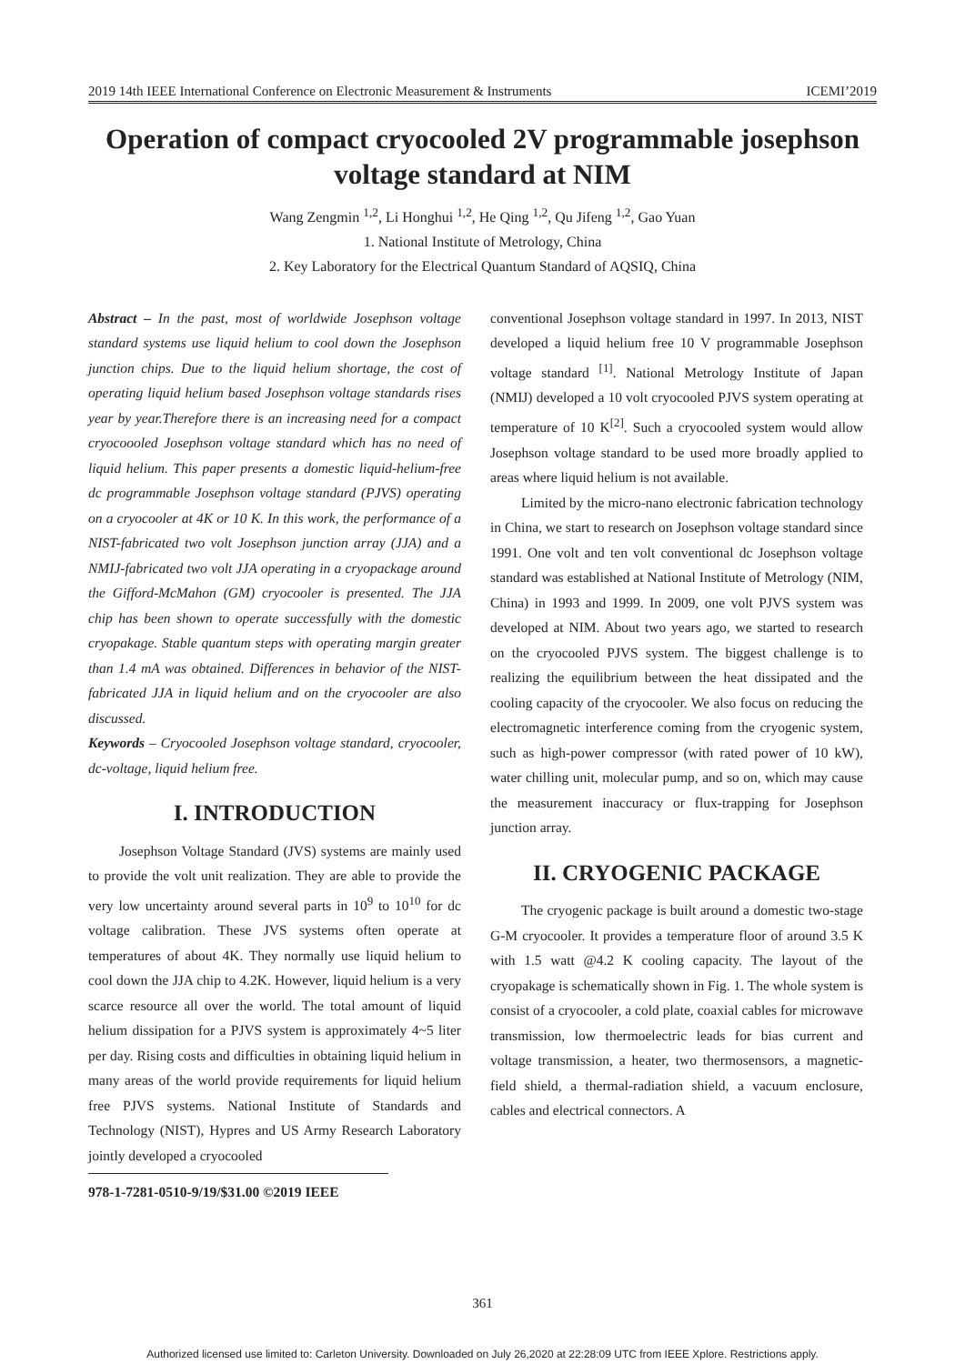2019 14th IEEE International Conference on Electronic Measurement & Instruments ICEMI’2019
Operation of compact cryocooled 2V programmable josephson voltage standard at NIM
Wang Zengmin <sup>1,2</sup>, Li Honghui <sup>1,2</sup>, He Qing <sup>1,2</sup>, Qu Jifeng <sup>1,2</sup>, Gao Yuan
1. National Institute of Metrology, China
2. Key Laboratory for the Electrical Quantum Standard of AQSIQ, China
Abstract – In the past, most of worldwide Josephson voltage standard systems use liquid helium to cool down the Josephson junction chips. Due to the liquid helium shortage, the cost of operating liquid helium based Josephson voltage standards rises year by year.Therefore there is an increasing need for a compact cryocoooled Josephson voltage standard which has no need of liquid helium. This paper presents a domestic liquid-helium-free dc programmable Josephson voltage standard (PJVS) operating on a cryocooler at 4K or 10 K. In this work, the performance of a NIST-fabricated two volt Josephson junction array (JJA) and a NMIJ-fabricated two volt JJA operating in a cryopackage around the Gifford-McMahon (GM) cryocooler is presented. The JJA chip has been shown to operate successfully with the domestic cryopakage. Stable quantum steps with operating margin greater than 1.4 mA was obtained. Differences in behavior of the NIST-fabricated JJA in liquid helium and on the cryocooler are also discussed.
Keywords – Cryocooled Josephson voltage standard, cryocooler, dc-voltage, liquid helium free.
I. INTRODUCTION
Josephson Voltage Standard (JVS) systems are mainly used to provide the volt unit realization. They are able to provide the very low uncertainty around several parts in 10<sup>9</sup> to 10<sup>10</sup> for dc voltage calibration. These JVS systems often operate at temperatures of about 4K. They normally use liquid helium to cool down the JJA chip to 4.2K. However, liquid helium is a very scarce resource all over the world. The total amount of liquid helium dissipation for a PJVS system is approximately 4~5 liter per day. Rising costs and difficulties in obtaining liquid helium in many areas of the world provide requirements for liquid helium free PJVS systems. National Institute of Standards and Technology (NIST), Hypres and US Army Research Laboratory jointly developed a cryocooled
978-1-7281-0510-9/19/$31.00 ©2019 IEEE
conventional Josephson voltage standard in 1997. In 2013, NIST developed a liquid helium free 10 V programmable Josephson voltage standard <sup>[1]</sup>. National Metrology Institute of Japan (NMIJ) developed a 10 volt cryocooled PJVS system operating at temperature of 10 K<sup>[2]</sup>. Such a cryocooled system would allow Josephson voltage standard to be used more broadly applied to areas where liquid helium is not available.
Limited by the micro-nano electronic fabrication technology in China, we start to research on Josephson voltage standard since 1991. One volt and ten volt conventional dc Josephson voltage standard was established at National Institute of Metrology (NIM, China) in 1993 and 1999. In 2009, one volt PJVS system was developed at NIM. About two years ago, we started to research on the cryocooled PJVS system. The biggest challenge is to realizing the equilibrium between the heat dissipated and the cooling capacity of the cryocooler. We also focus on reducing the electromagnetic interference coming from the cryogenic system, such as high-power compressor (with rated power of 10 kW), water chilling unit, molecular pump, and so on, which may cause the measurement inaccuracy or flux-trapping for Josephson junction array.
II. CRYOGENIC PACKAGE
The cryogenic package is built around a domestic two-stage G-M cryocooler. It provides a temperature floor of around 3.5 K with 1.5 watt @4.2 K cooling capacity. The layout of the cryopakage is schematically shown in Fig. 1. The whole system is consist of a cryocooler, a cold plate, coaxial cables for microwave transmission, low thermoelectric leads for bias current and voltage transmission, a heater, two thermosensors, a magnetic-field shield, a thermal-radiation shield, a vacuum enclosure, cables and electrical connectors. A
361
Authorized licensed use limited to: Carleton University. Downloaded on July 26,2020 at 22:28:09 UTC from IEEE Xplore. Restrictions apply.